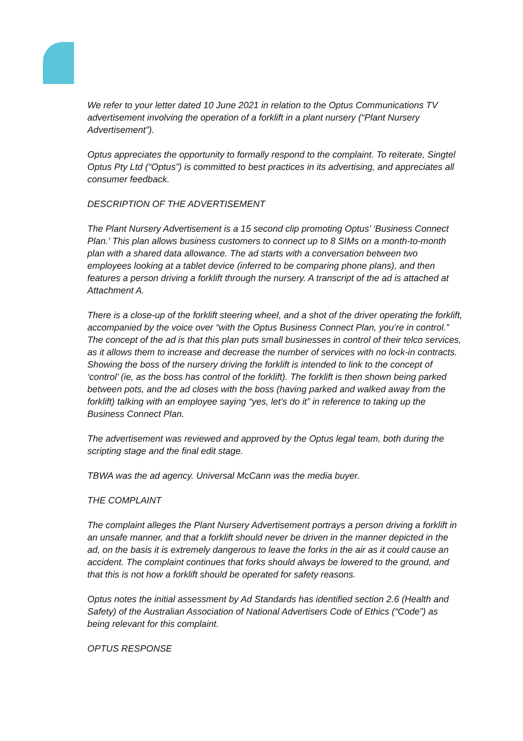We refer to your letter dated 10 June 2021 in relation to the Optus Communications TV advertisement involving the operation of a forklift in a plant nursery (“Plant Nursery Advertisement”).
Optus appreciates the opportunity to formally respond to the complaint. To reiterate, Singtel Optus Pty Ltd (“Optus”) is committed to best practices in its advertising, and appreciates all consumer feedback.
DESCRIPTION OF THE ADVERTISEMENT
The Plant Nursery Advertisement is a 15 second clip promoting Optus’ ‘Business Connect Plan.’ This plan allows business customers to connect up to 8 SIMs on a month-to-month plan with a shared data allowance. The ad starts with a conversation between two employees looking at a tablet device (inferred to be comparing phone plans), and then features a person driving a forklift through the nursery. A transcript of the ad is attached at Attachment A.
There is a close-up of the forklift steering wheel, and a shot of the driver operating the forklift, accompanied by the voice over “with the Optus Business Connect Plan, you’re in control.” The concept of the ad is that this plan puts small businesses in control of their telco services, as it allows them to increase and decrease the number of services with no lock-in contracts. Showing the boss of the nursery driving the forklift is intended to link to the concept of ‘control’ (ie, as the boss has control of the forklift). The forklift is then shown being parked between pots, and the ad closes with the boss (having parked and walked away from the forklift) talking with an employee saying “yes, let’s do it” in reference to taking up the Business Connect Plan.
The advertisement was reviewed and approved by the Optus legal team, both during the scripting stage and the final edit stage.
TBWA was the ad agency. Universal McCann was the media buyer.
THE COMPLAINT
The complaint alleges the Plant Nursery Advertisement portrays a person driving a forklift in an unsafe manner, and that a forklift should never be driven in the manner depicted in the ad, on the basis it is extremely dangerous to leave the forks in the air as it could cause an accident. The complaint continues that forks should always be lowered to the ground, and that this is not how a forklift should be operated for safety reasons.
Optus notes the initial assessment by Ad Standards has identified section 2.6 (Health and Safety) of the Australian Association of National Advertisers Code of Ethics (“Code”) as being relevant for this complaint.
OPTUS RESPONSE